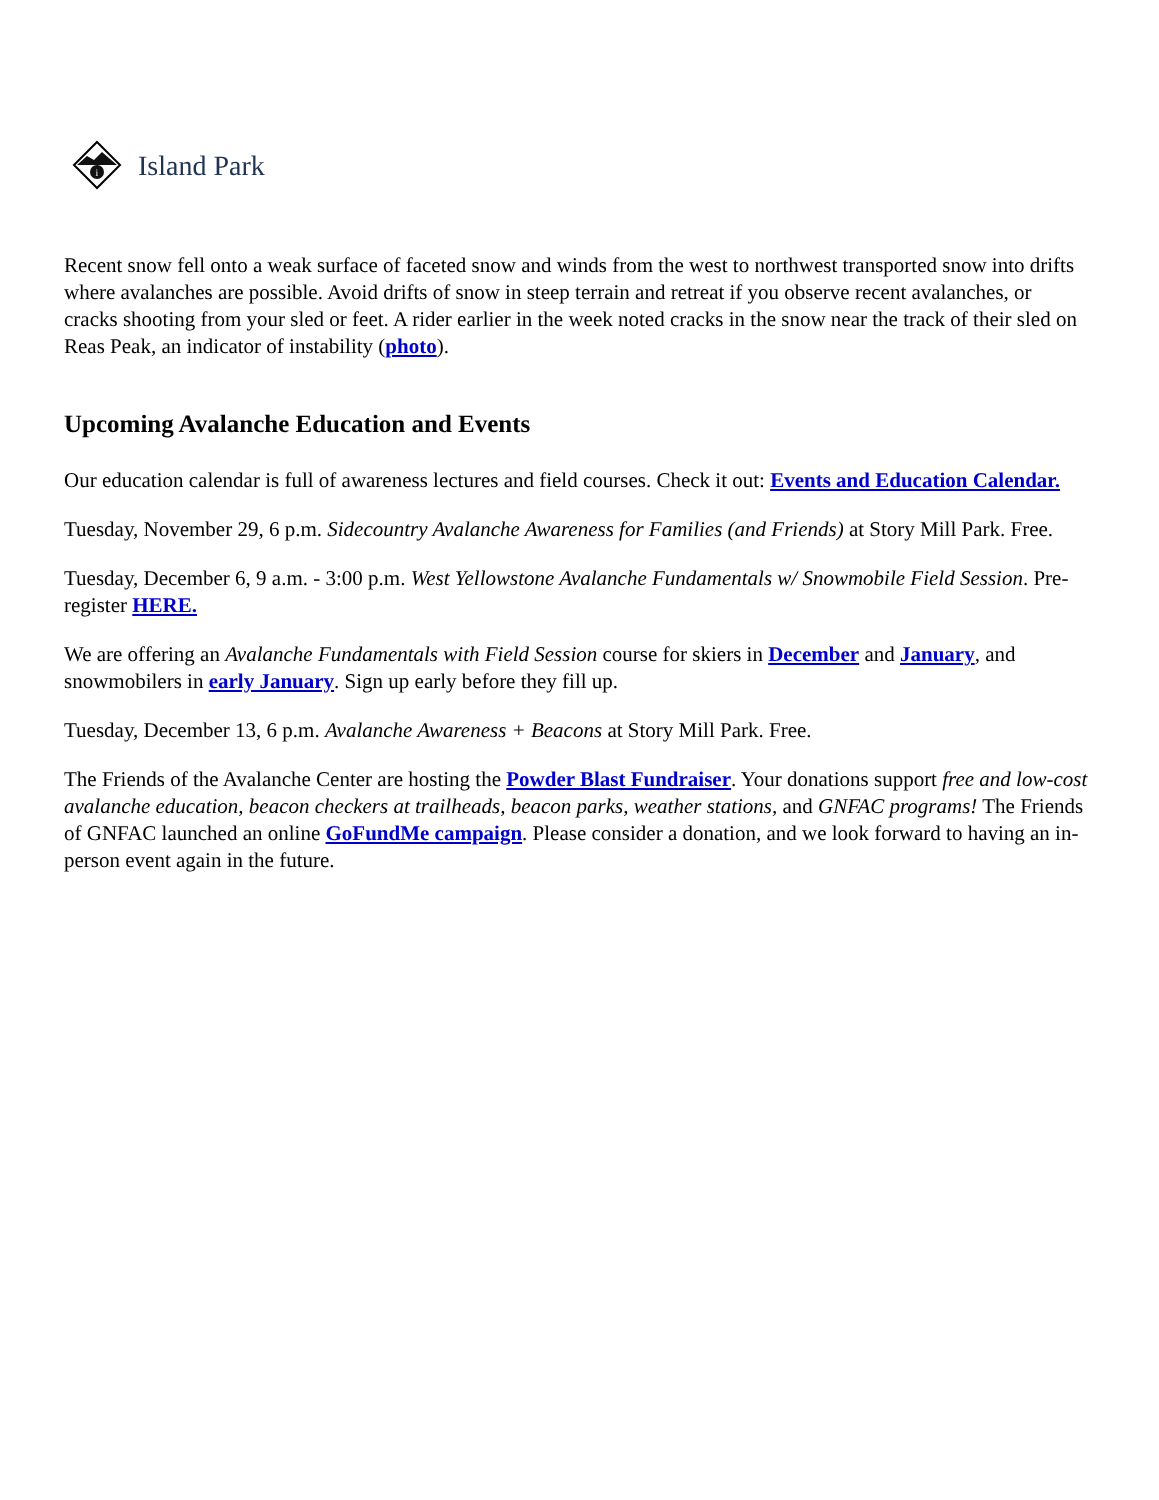i
Island Park
Recent snow fell onto a weak surface of faceted snow and winds from the west to northwest transported snow into drifts where avalanches are possible. Avoid drifts of snow in steep terrain and retreat if you observe recent avalanches, or cracks shooting from your sled or feet. A rider earlier in the week noted cracks in the snow near the track of their sled on Reas Peak, an indicator of instability (photo).
Upcoming Avalanche Education and Events
Our education calendar is full of awareness lectures and field courses. Check it out: Events and Education Calendar.
Tuesday, November 29, 6 p.m. Sidecountry Avalanche Awareness for Families (and Friends) at Story Mill Park. Free.
Tuesday, December 6, 9 a.m. - 3:00 p.m. West Yellowstone Avalanche Fundamentals w/ Snowmobile Field Session. Pre-register HERE.
We are offering an Avalanche Fundamentals with Field Session course for skiers in December and January, and snowmobilers in early January. Sign up early before they fill up.
Tuesday, December 13, 6 p.m. Avalanche Awareness + Beacons at Story Mill Park. Free.
The Friends of the Avalanche Center are hosting the Powder Blast Fundraiser. Your donations support free and low-cost avalanche education, beacon checkers at trailheads, beacon parks, weather stations, and GNFAC programs! The Friends of GNFAC launched an online GoFundMe campaign. Please consider a donation, and we look forward to having an in-person event again in the future.